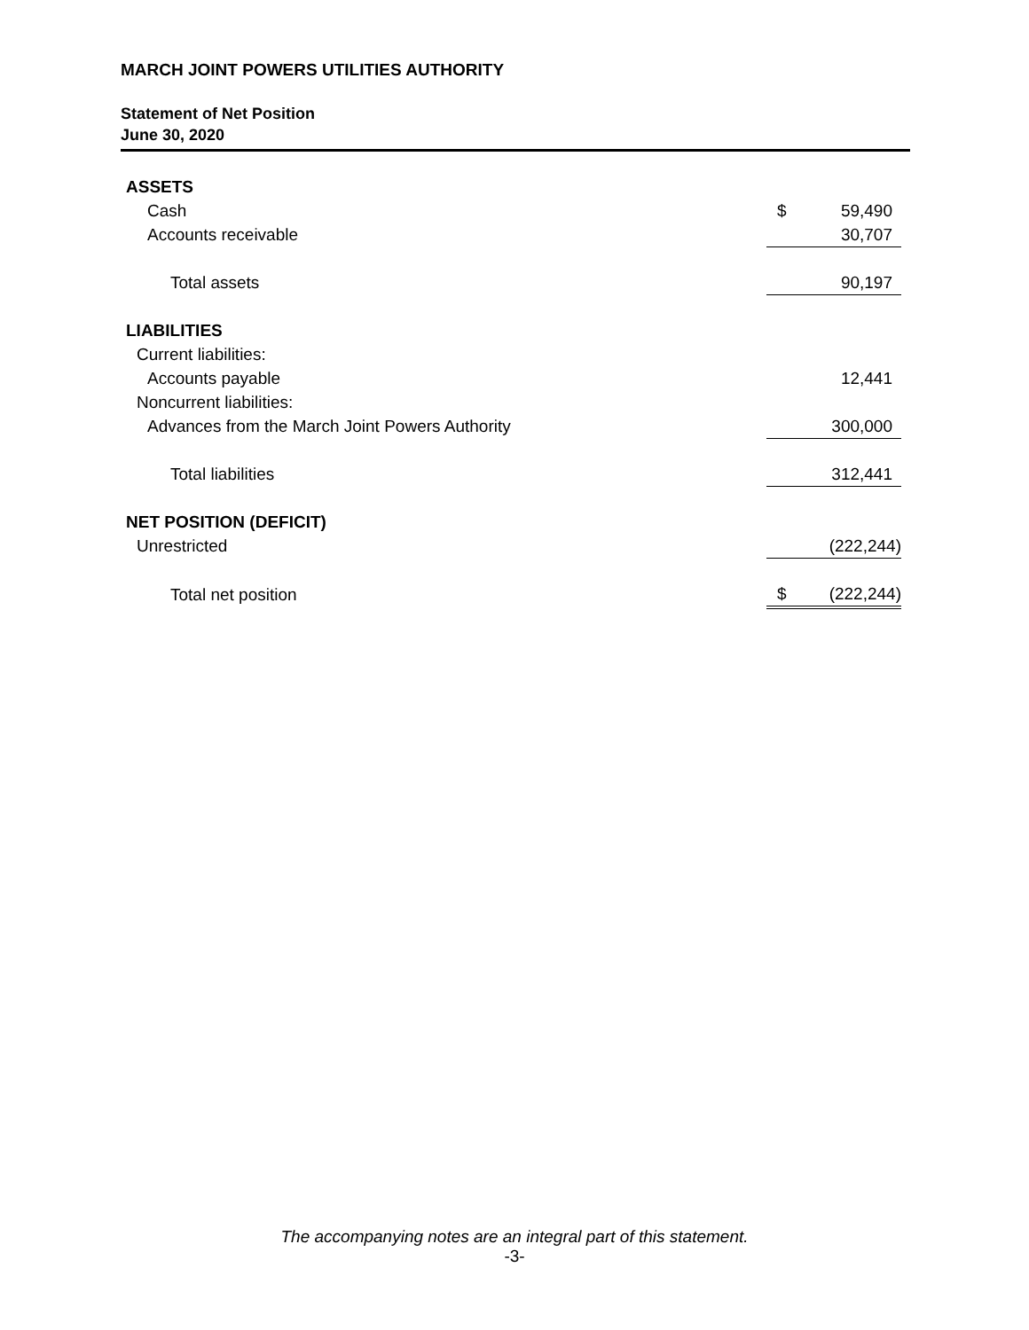MARCH JOINT POWERS UTILITIES AUTHORITY
Statement of Net Position
June 30, 2020
| ASSETS | | |
| Cash | $ | 59,490 |
| Accounts receivable | | 30,707 |
| Total assets | | 90,197 |
| LIABILITIES | | |
| Current liabilities: | | |
| Accounts payable | | 12,441 |
| Noncurrent liabilities: | | |
| Advances from the March Joint Powers Authority | | 300,000 |
| Total liabilities | | 312,441 |
| NET POSITION (DEFICIT) | | |
| Unrestricted | | (222,244) |
| Total net position | $ | (222,244) |
The accompanying notes are an integral part of this statement.
-3-